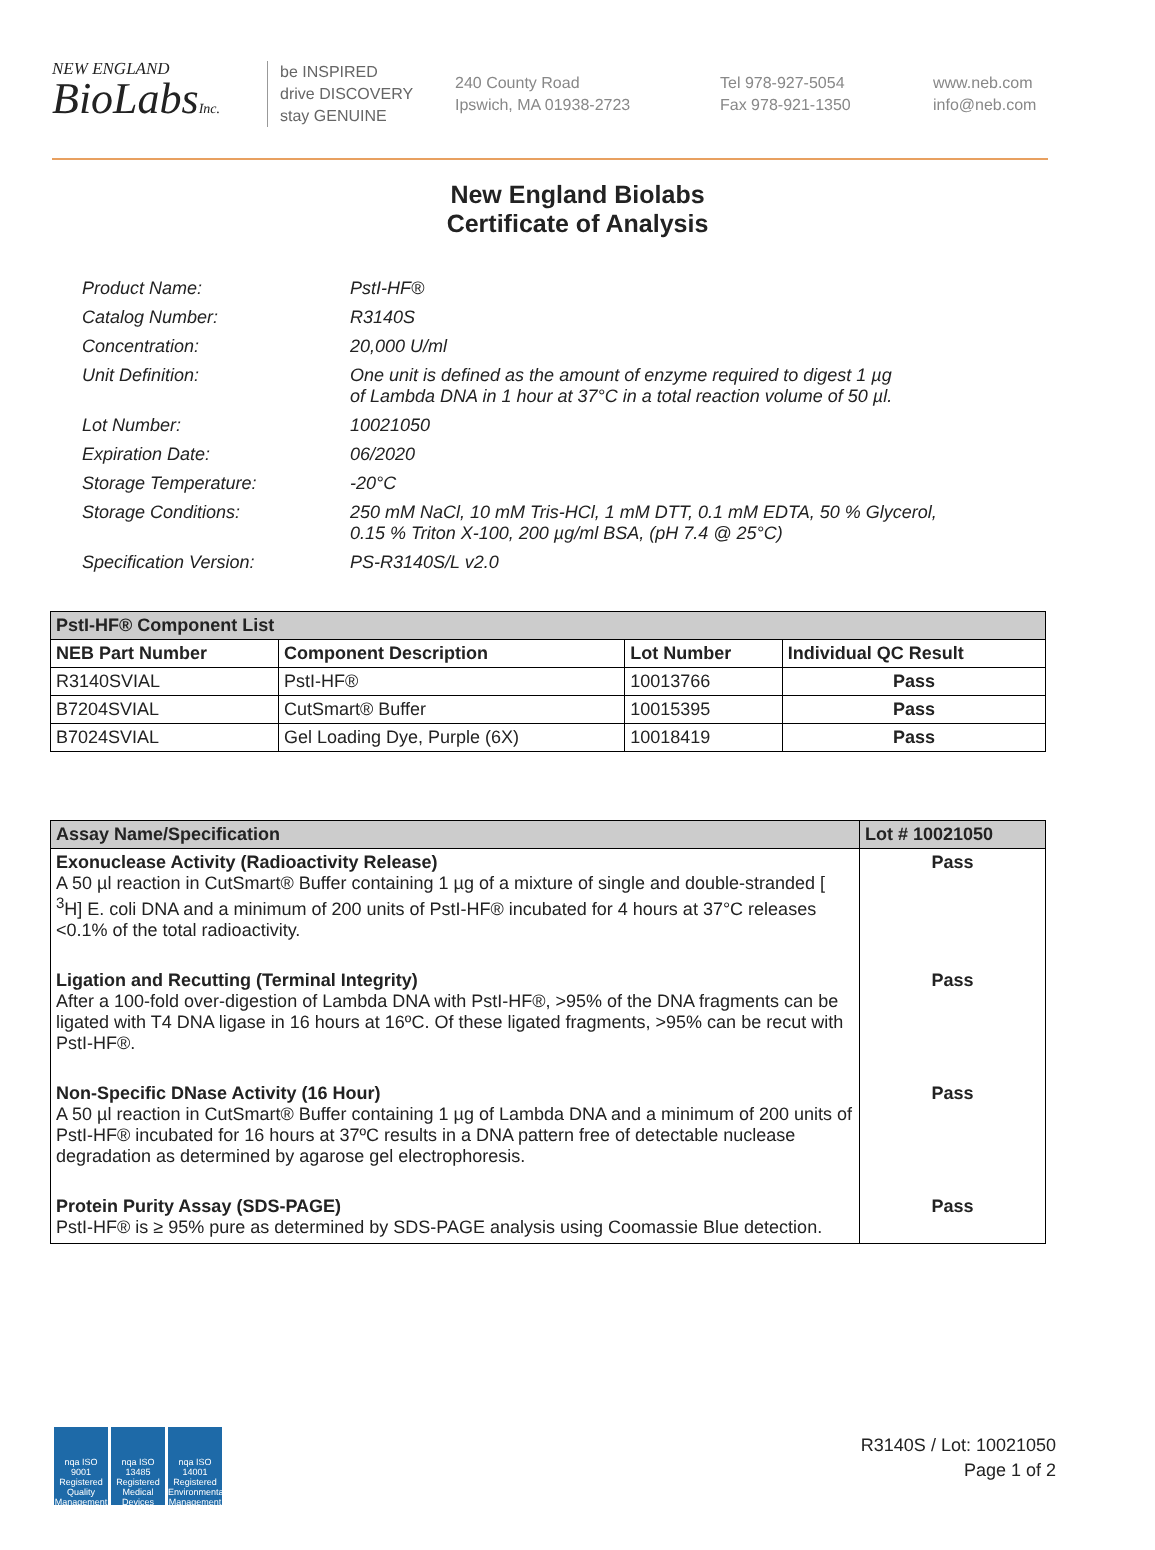NEW ENGLAND
BioLabsInc.
be INSPIRED
drive DISCOVERY
stay GENUINE
240 County Road
Ipswich, MA 01938-2723
Tel 978-927-5054
Fax 978-921-1350
www.neb.com
info@neb.com
New England Biolabs
Certificate of Analysis
Product Name: PstI-HF®
Catalog Number: R3140S
Concentration: 20,000 U/ml
Unit Definition: One unit is defined as the amount of enzyme required to digest 1 µg
of Lambda DNA in 1 hour at 37°C in a total reaction volume of 50 µl.
Lot Number: 10021050
Expiration Date: 06/2020
Storage Temperature: -20°C
Storage Conditions: 250 mM NaCl, 10 mM Tris-HCl, 1 mM DTT, 0.1 mM EDTA, 50 % Glycerol,
0.15 % Triton X-100, 200 µg/ml BSA, (pH 7.4 @ 25°C)
Specification Version: PS-R3140S/L v2.0
| PstI-HF® Component List | | | |
| --- | --- | --- | --- |
| NEB Part Number | Component Description | Lot Number | Individual QC Result |
| R3140SVIAL | PstI-HF® | 10013766 | Pass |
| B7204SVIAL | CutSmart® Buffer | 10015395 | Pass |
| B7024SVIAL | Gel Loading Dye, Purple (6X) | 10018419 | Pass |
| Assay Name/Specification | Lot # 10021050 |
| --- | --- |
| Exonuclease Activity (Radioactivity Release) A 50 µl reaction in CutSmart® Buffer containing 1 µg of a mixture of single and double-stranded [ <sup>3</sup>H] E. coli DNA and a minimum of 200 units of PstI-HF® incubated for 4 hours at 37°C releases <0.1% of the total radioactivity. | Pass |
| Ligation and Recutting (Terminal Integrity) After a 100-fold over-digestion of Lambda DNA with PstI-HF®, >95% of the DNA fragments can be ligated with T4 DNA ligase in 16 hours at 16ºC. Of these ligated fragments, >95% can be recut with PstI-HF®. | Pass |
| Non-Specific DNase Activity (16 Hour) A 50 µl reaction in CutSmart® Buffer containing 1 µg of Lambda DNA and a minimum of 200 units of PstI-HF® incubated for 16 hours at 37ºC results in a DNA pattern free of detectable nuclease degradation as determined by agarose gel electrophoresis. | Pass |
| Protein Purity Assay (SDS-PAGE) PstI-HF® is ≥ 95% pure as determined by SDS-PAGE analysis using Coomassie Blue detection. | Pass |
nqa ISO 9001 Registered Quality Management
nqa ISO 13485 Registered Medical Devices
nqa ISO 14001 Registered Environmental Management
R3140S / Lot: 10021050
Page 1 of 2